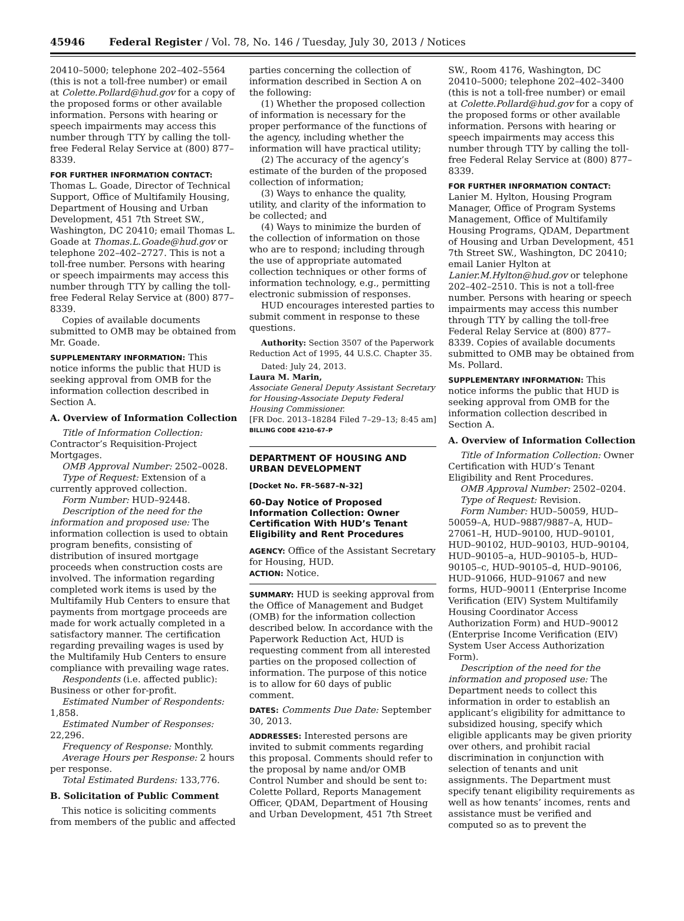45946 Federal Register / Vol. 78, No. 146 / Tuesday, July 30, 2013 / Notices
20410–5000; telephone 202–402–5564 (this is not a toll-free number) or email at Colette.Pollard@hud.gov for a copy of the proposed forms or other available information. Persons with hearing or speech impairments may access this number through TTY by calling the toll-free Federal Relay Service at (800) 877–8339.
FOR FURTHER INFORMATION CONTACT:
Thomas L. Goade, Director of Technical Support, Office of Multifamily Housing, Department of Housing and Urban Development, 451 7th Street SW., Washington, DC 20410; email Thomas L. Goade at Thomas.L.Goade@hud.gov or telephone 202–402–2727. This is not a toll-free number. Persons with hearing or speech impairments may access this number through TTY by calling the toll-free Federal Relay Service at (800) 877–8339.
Copies of available documents submitted to OMB may be obtained from Mr. Goade.
SUPPLEMENTARY INFORMATION: This notice informs the public that HUD is seeking approval from OMB for the information collection described in Section A.
A. Overview of Information Collection
Title of Information Collection: Contractor’s Requisition-Project Mortgages.
OMB Approval Number: 2502–0028.
Type of Request: Extension of a currently approved collection.
Form Number: HUD–92448.
Description of the need for the information and proposed use: The information collection is used to obtain program benefits, consisting of distribution of insured mortgage proceeds when construction costs are involved. The information regarding completed work items is used by the Multifamily Hub Centers to ensure that payments from mortgage proceeds are made for work actually completed in a satisfactory manner. The certification regarding prevailing wages is used by the Multifamily Hub Centers to ensure compliance with prevailing wage rates.
Respondents (i.e. affected public): Business or other for-profit.
Estimated Number of Respondents: 1,858.
Estimated Number of Responses: 22,296.
Frequency of Response: Monthly.
Average Hours per Response: 2 hours per response.
Total Estimated Burdens: 133,776.
B. Solicitation of Public Comment
This notice is soliciting comments from members of the public and affected
parties concerning the collection of information described in Section A on the following:
(1) Whether the proposed collection of information is necessary for the proper performance of the functions of the agency, including whether the information will have practical utility;
(2) The accuracy of the agency’s estimate of the burden of the proposed collection of information;
(3) Ways to enhance the quality, utility, and clarity of the information to be collected; and
(4) Ways to minimize the burden of the collection of information on those who are to respond; including through the use of appropriate automated collection techniques or other forms of information technology, e.g., permitting electronic submission of responses.
HUD encourages interested parties to submit comment in response to these questions.
Authority: Section 3507 of the Paperwork Reduction Act of 1995, 44 U.S.C. Chapter 35.
Dated: July 24, 2013.
Laura M. Marin,
Associate General Deputy Assistant Secretary for Housing-Associate Deputy Federal Housing Commissioner.
[FR Doc. 2013–18284 Filed 7–29–13; 8:45 am]
BILLING CODE 4210–67–P
DEPARTMENT OF HOUSING AND URBAN DEVELOPMENT
[Docket No. FR–5687–N–32]
60-Day Notice of Proposed Information Collection: Owner Certification With HUD’s Tenant Eligibility and Rent Procedures
AGENCY: Office of the Assistant Secretary for Housing, HUD.
ACTION: Notice.
SUMMARY: HUD is seeking approval from the Office of Management and Budget (OMB) for the information collection described below. In accordance with the Paperwork Reduction Act, HUD is requesting comment from all interested parties on the proposed collection of information. The purpose of this notice is to allow for 60 days of public comment.
DATES: Comments Due Date: September 30, 2013.
ADDRESSES: Interested persons are invited to submit comments regarding this proposal. Comments should refer to the proposal by name and/or OMB Control Number and should be sent to: Colette Pollard, Reports Management Officer, QDAM, Department of Housing and Urban Development, 451 7th Street
SW., Room 4176, Washington, DC 20410–5000; telephone 202–402–3400 (this is not a toll-free number) or email at Colette.Pollard@hud.gov for a copy of the proposed forms or other available information. Persons with hearing or speech impairments may access this number through TTY by calling the toll-free Federal Relay Service at (800) 877–8339.
FOR FURTHER INFORMATION CONTACT:
Lanier M. Hylton, Housing Program Manager, Office of Program Systems Management, Office of Multifamily Housing Programs, QDAM, Department of Housing and Urban Development, 451 7th Street SW., Washington, DC 20410; email Lanier Hylton at Lanier.M.Hylton@hud.gov or telephone 202–402–2510. This is not a toll-free number. Persons with hearing or speech impairments may access this number through TTY by calling the toll-free Federal Relay Service at (800) 877–8339. Copies of available documents submitted to OMB may be obtained from Ms. Pollard.
SUPPLEMENTARY INFORMATION: This notice informs the public that HUD is seeking approval from OMB for the information collection described in Section A.
A. Overview of Information Collection
Title of Information Collection: Owner Certification with HUD’s Tenant Eligibility and Rent Procedures.
OMB Approval Number: 2502–0204.
Type of Request: Revision.
Form Number: HUD–50059, HUD–50059–A, HUD–9887/9887–A, HUD–27061–H, HUD–90100, HUD–90101, HUD–90102, HUD–90103, HUD–90104, HUD–90105–a, HUD–90105–b, HUD–90105–c, HUD–90105–d, HUD–90106, HUD–91066, HUD–91067 and new forms, HUD–90011 (Enterprise Income Verification (EIV) System Multifamily Housing Coordinator Access Authorization Form) and HUD–90012 (Enterprise Income Verification (EIV) System User Access Authorization Form).
Description of the need for the information and proposed use: The Department needs to collect this information in order to establish an applicant’s eligibility for admittance to subsidized housing, specify which eligible applicants may be given priority over others, and prohibit racial discrimination in conjunction with selection of tenants and unit assignments. The Department must specify tenant eligibility requirements as well as how tenants’ incomes, rents and assistance must be verified and computed so as to prevent the